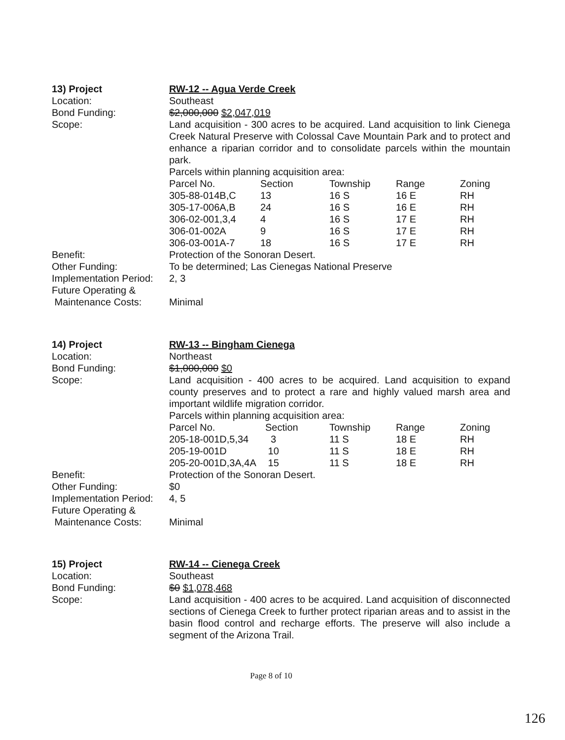13) Project RW-12 -- Agua Verde Creek
Location: Southeast
Bond Funding: $2,000,000 $2,047,019
Scope: Land acquisition - 300 acres to be acquired. Land acquisition to link Cienega Creek Natural Preserve with Colossal Cave Mountain Park and to protect and enhance a riparian corridor and to consolidate parcels within the mountain park.
Parcels within planning acquisition area:
| Parcel No. | Section | Township | Range | Zoning |
| 305-88-014B,C | 13 | 16 S | 16 E | RH |
| 305-17-006A,B | 24 | 16 S | 16 E | RH |
| 306-02-001,3,4 | 4 | 16 S | 17 E | RH |
| 306-01-002A | 9 | 16 S | 17 E | RH |
| 306-03-001A-7 | 18 | 16 S | 17 E | RH |
Benefit: Protection of the Sonoran Desert.
Other Funding: To be determined; Las Cienegas National Preserve
Implementation Period:
2, 3
Future Operating &
Maintenance Costs:
Minimal
14) Project RW-13 -- Bingham Cienega
Location: Northeast
Bond Funding: $1,000,000 $0
Scope: Land acquisition - 400 acres to be acquired. Land acquisition to expand county preserves and to protect a rare and highly valued marsh area and important wildlife migration corridor.
Parcels within planning acquisition area:
| Parcel No. | Section | Township | Range | Zoning |
| 205-18-001D,5,34 | 3 | 11 S | 18 E | RH |
| 205-19-001D | 10 | 11 S | 18 E | RH |
| 205-20-001D,3A,4A | 15 | 11 S | 18 E | RH |
Benefit: Protection of the Sonoran Desert.
Other Funding: $0
Implementation Period:
4, 5
Future Operating &
Maintenance Costs:
Minimal
15) Project RW-14 -- Cienega Creek
Location: Southeast
Bond Funding: $0 $1,078,468
Scope: Land acquisition - 400 acres to be acquired. Land acquisition of disconnected sections of Cienega Creek to further protect riparian areas and to assist in the basin flood control and recharge efforts. The preserve will also include a segment of the Arizona Trail.
Page 8 of 10
126